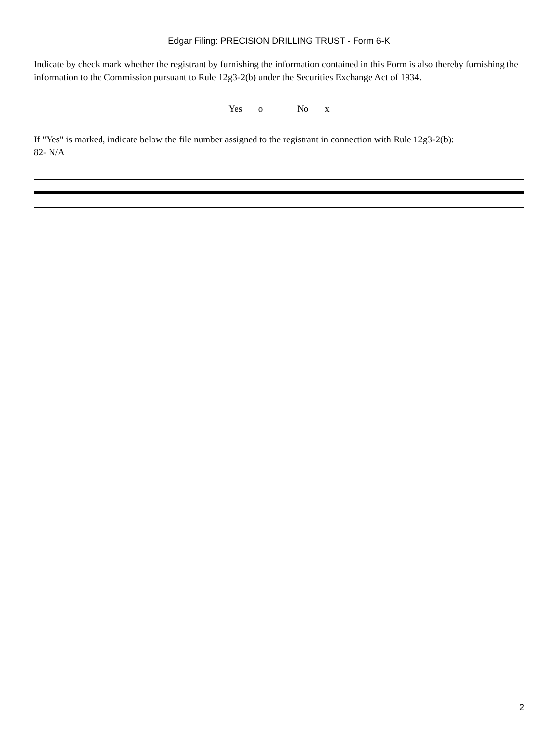Edgar Filing: PRECISION DRILLING TRUST - Form 6-K
Indicate by check mark whether the registrant by furnishing the information contained in this Form is also thereby furnishing the information to the Commission pursuant to Rule 12g3-2(b) under the Securities Exchange Act of 1934.
Yes o No x
If "Yes" is marked, indicate below the file number assigned to the registrant in connection with Rule 12g3-2(b):
82- N/A
2